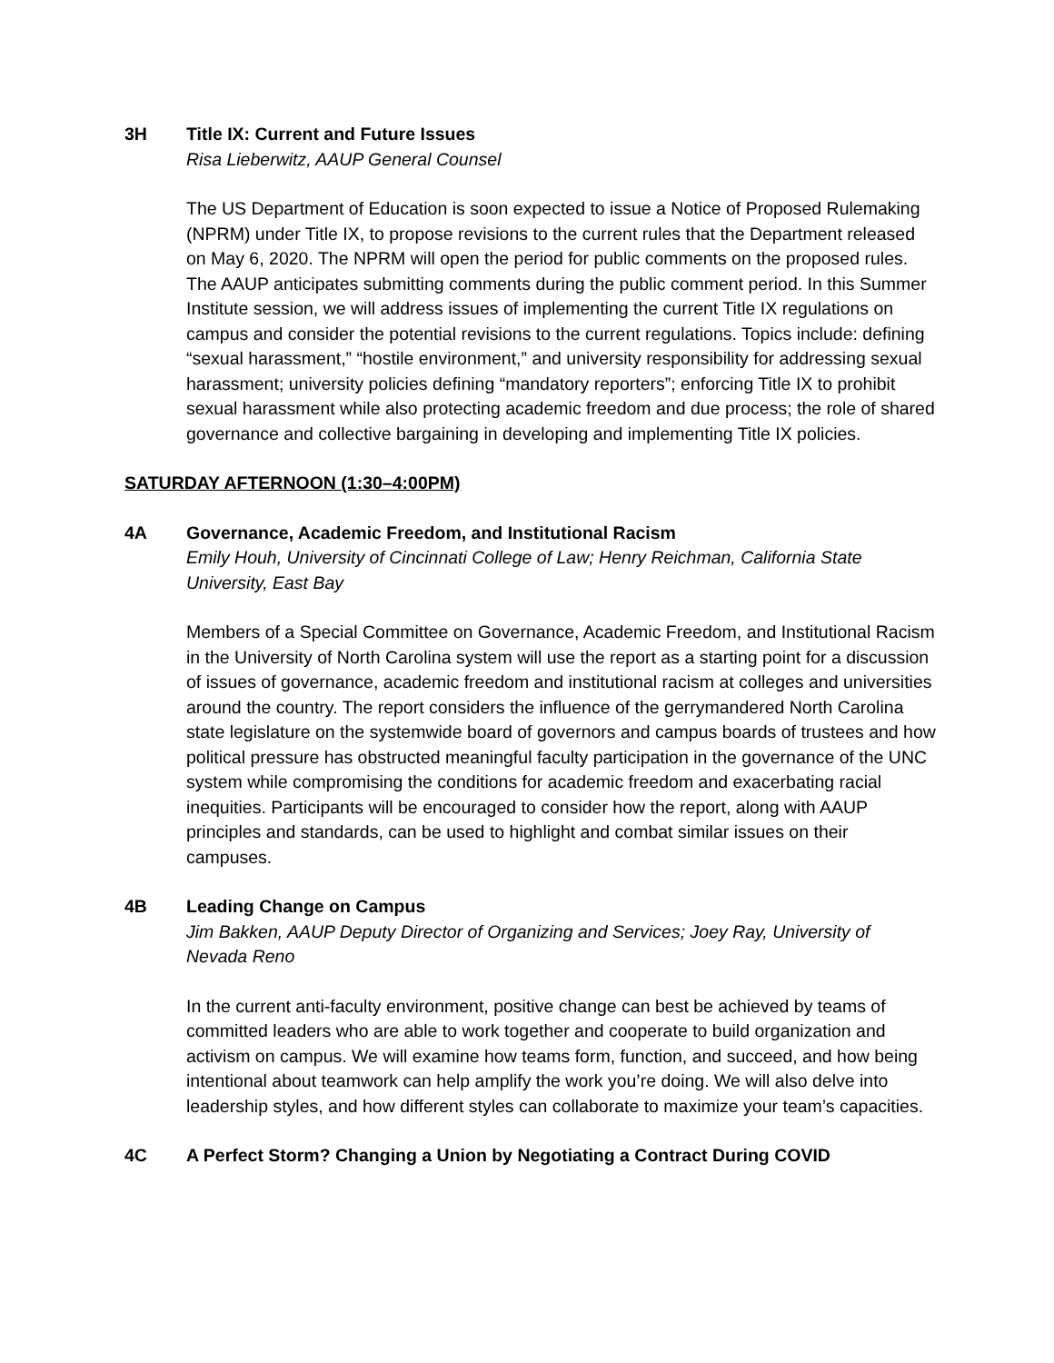3H Title IX: Current and Future Issues
Risa Lieberwitz, AAUP General Counsel
The US Department of Education is soon expected to issue a Notice of Proposed Rulemaking (NPRM) under Title IX, to propose revisions to the current rules that the Department released on May 6, 2020. The NPRM will open the period for public comments on the proposed rules. The AAUP anticipates submitting comments during the public comment period. In this Summer Institute session, we will address issues of implementing the current Title IX regulations on campus and consider the potential revisions to the current regulations. Topics include: defining “sexual harassment,” “hostile environment,” and university responsibility for addressing sexual harassment; university policies defining “mandatory reporters”; enforcing Title IX to prohibit sexual harassment while also protecting academic freedom and due process; the role of shared governance and collective bargaining in developing and implementing Title IX policies.
SATURDAY AFTERNOON (1:30–4:00PM)
4A Governance, Academic Freedom, and Institutional Racism
Emily Houh, University of Cincinnati College of Law; Henry Reichman, California State University, East Bay
Members of a Special Committee on Governance, Academic Freedom, and Institutional Racism in the University of North Carolina system will use the report as a starting point for a discussion of issues of governance, academic freedom and institutional racism at colleges and universities around the country. The report considers the influence of the gerrymandered North Carolina state legislature on the systemwide board of governors and campus boards of trustees and how political pressure has obstructed meaningful faculty participation in the governance of the UNC system while compromising the conditions for academic freedom and exacerbating racial inequities. Participants will be encouraged to consider how the report, along with AAUP principles and standards, can be used to highlight and combat similar issues on their campuses.
4B Leading Change on Campus
Jim Bakken, AAUP Deputy Director of Organizing and Services; Joey Ray, University of Nevada Reno
In the current anti-faculty environment, positive change can best be achieved by teams of committed leaders who are able to work together and cooperate to build organization and activism on campus. We will examine how teams form, function, and succeed, and how being intentional about teamwork can help amplify the work you’re doing. We will also delve into leadership styles, and how different styles can collaborate to maximize your team’s capacities.
4C A Perfect Storm? Changing a Union by Negotiating a Contract During COVID